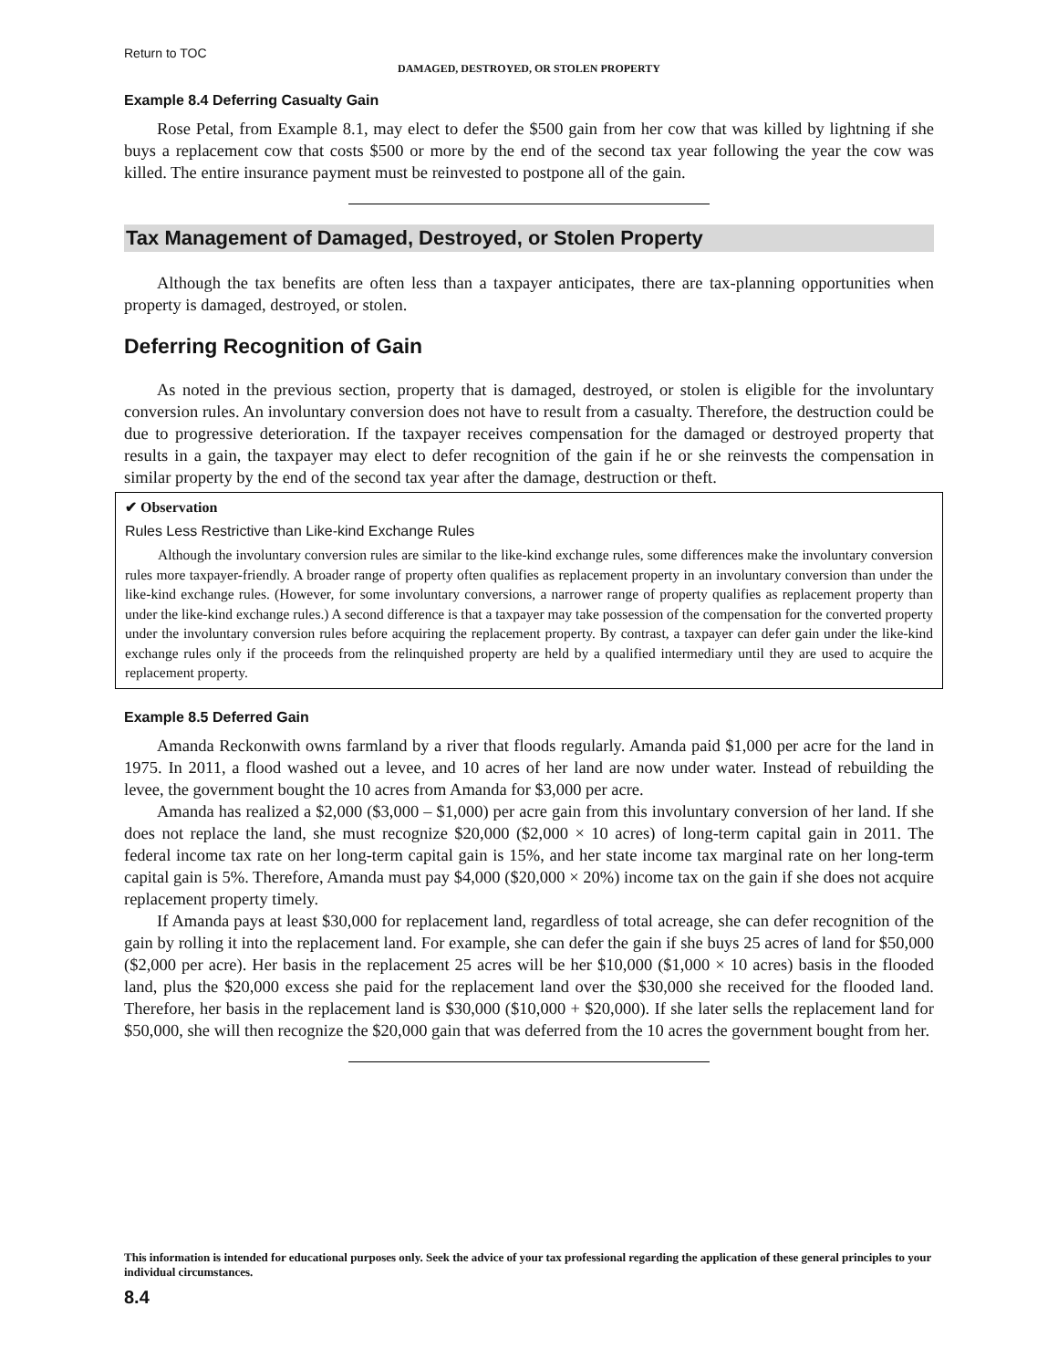Return to TOC
DAMAGED, DESTROYED, OR STOLEN PROPERTY
Example 8.4 Deferring Casualty Gain
Rose Petal, from Example 8.1, may elect to defer the $500 gain from her cow that was killed by lightning if she buys a replacement cow that costs $500 or more by the end of the second tax year following the year the cow was killed. The entire insurance payment must be reinvested to postpone all of the gain.
Tax Management of Damaged, Destroyed, or Stolen Property
Although the tax benefits are often less than a taxpayer anticipates, there are tax-planning opportunities when property is damaged, destroyed, or stolen.
Deferring Recognition of Gain
As noted in the previous section, property that is damaged, destroyed, or stolen is eligible for the involuntary conversion rules. An involuntary conversion does not have to result from a casualty. Therefore, the destruction could be due to progressive deterioration. If the taxpayer receives compensation for the damaged or destroyed property that results in a gain, the taxpayer may elect to defer recognition of the gain if he or she reinvests the compensation in similar property by the end of the second tax year after the damage, destruction or theft.
✔ Observation
Rules Less Restrictive than Like-kind Exchange Rules
Although the involuntary conversion rules are similar to the like-kind exchange rules, some differences make the involuntary conversion rules more taxpayer-friendly. A broader range of property often qualifies as replacement property in an involuntary conversion than under the like-kind exchange rules. (However, for some involuntary conversions, a narrower range of property qualifies as replacement property than under the like-kind exchange rules.) A second difference is that a taxpayer may take possession of the compensation for the converted property under the involuntary conversion rules before acquiring the replacement property. By contrast, a taxpayer can defer gain under the like-kind exchange rules only if the proceeds from the relinquished property are held by a qualified intermediary until they are used to acquire the replacement property.
Example 8.5 Deferred Gain
Amanda Reckonwith owns farmland by a river that floods regularly. Amanda paid $1,000 per acre for the land in 1975. In 2011, a flood washed out a levee, and 10 acres of her land are now under water. Instead of rebuilding the levee, the government bought the 10 acres from Amanda for $3,000 per acre.
Amanda has realized a $2,000 ($3,000 – $1,000) per acre gain from this involuntary conversion of her land. If she does not replace the land, she must recognize $20,000 ($2,000 × 10 acres) of long-term capital gain in 2011. The federal income tax rate on her long-term capital gain is 15%, and her state income tax marginal rate on her long-term capital gain is 5%. Therefore, Amanda must pay $4,000 ($20,000 × 20%) income tax on the gain if she does not acquire replacement property timely.
If Amanda pays at least $30,000 for replacement land, regardless of total acreage, she can defer recognition of the gain by rolling it into the replacement land. For example, she can defer the gain if she buys 25 acres of land for $50,000 ($2,000 per acre). Her basis in the replacement 25 acres will be her $10,000 ($1,000 × 10 acres) basis in the flooded land, plus the $20,000 excess she paid for the replacement land over the $30,000 she received for the flooded land. Therefore, her basis in the replacement land is $30,000 ($10,000 + $20,000). If she later sells the replacement land for $50,000, she will then recognize the $20,000 gain that was deferred from the 10 acres the government bought from her.
This information is intended for educational purposes only. Seek the advice of your tax professional regarding the application of these general principles to your individual circumstances.
8.4